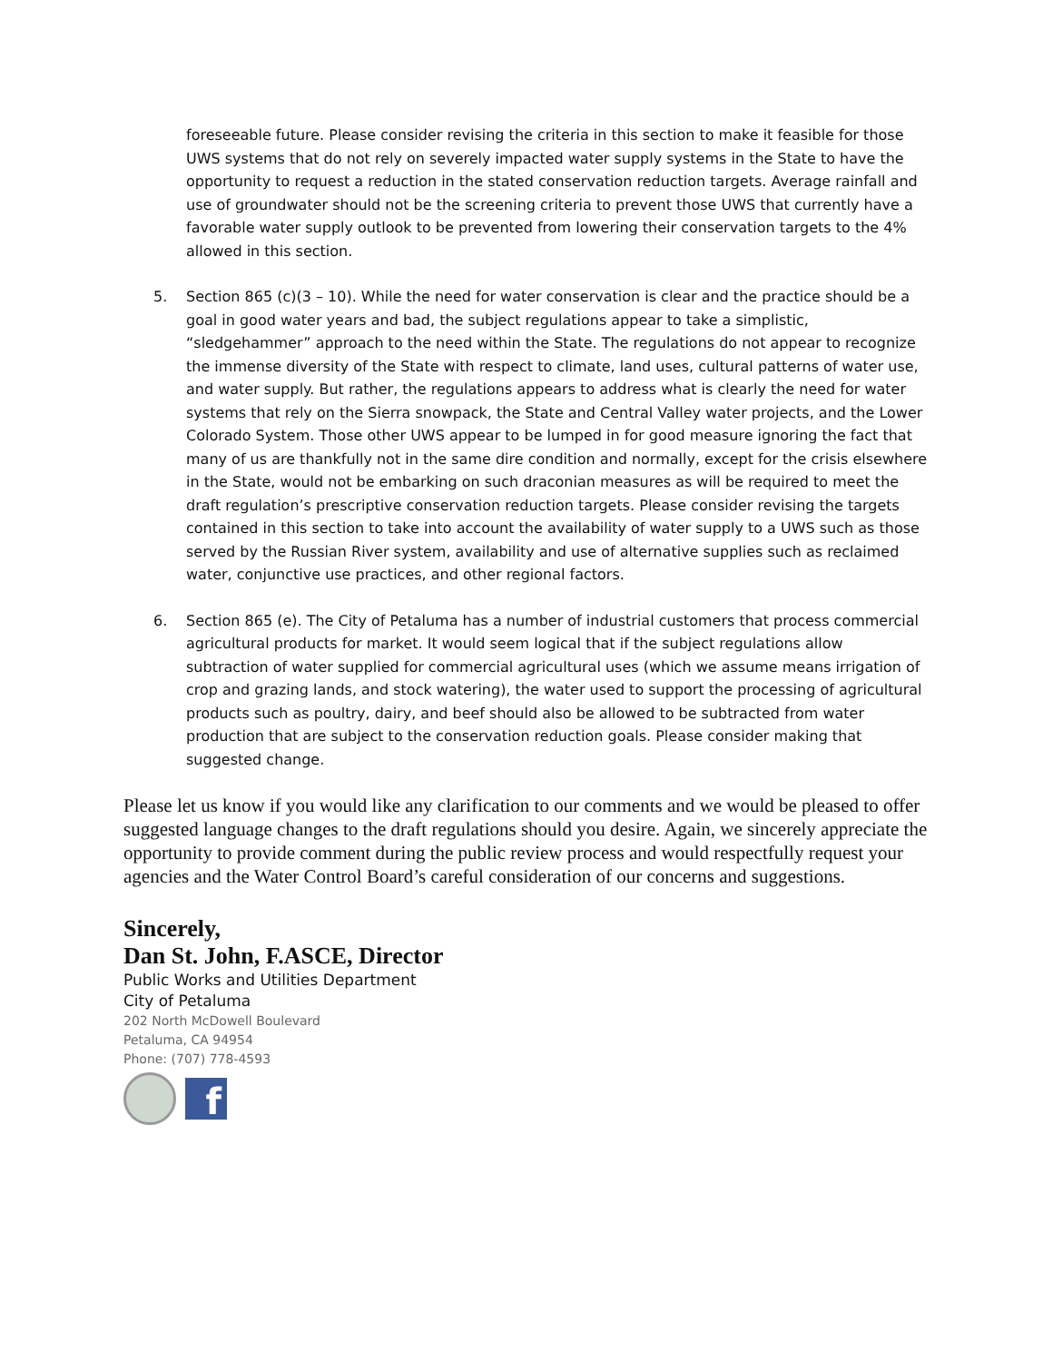foreseeable future. Please consider revising the criteria in this section to make it feasible for those UWS systems that do not rely on severely impacted water supply systems in the State to have the opportunity to request a reduction in the stated conservation reduction targets. Average rainfall and use of groundwater should not be the screening criteria to prevent those UWS that currently have a favorable water supply outlook to be prevented from lowering their conservation targets to the 4% allowed in this section.
5. Section 865 (c)(3 – 10). While the need for water conservation is clear and the practice should be a goal in good water years and bad, the subject regulations appear to take a simplistic, “sledgehammer” approach to the need within the State. The regulations do not appear to recognize the immense diversity of the State with respect to climate, land uses, cultural patterns of water use, and water supply. But rather, the regulations appears to address what is clearly the need for water systems that rely on the Sierra snowpack, the State and Central Valley water projects, and the Lower Colorado System. Those other UWS appear to be lumped in for good measure ignoring the fact that many of us are thankfully not in the same dire condition and normally, except for the crisis elsewhere in the State, would not be embarking on such draconian measures as will be required to meet the draft regulation’s prescriptive conservation reduction targets. Please consider revising the targets contained in this section to take into account the availability of water supply to a UWS such as those served by the Russian River system, availability and use of alternative supplies such as reclaimed water, conjunctive use practices, and other regional factors.
6. Section 865 (e). The City of Petaluma has a number of industrial customers that process commercial agricultural products for market. It would seem logical that if the subject regulations allow subtraction of water supplied for commercial agricultural uses (which we assume means irrigation of crop and grazing lands, and stock watering), the water used to support the processing of agricultural products such as poultry, dairy, and beef should also be allowed to be subtracted from water production that are subject to the conservation reduction goals. Please consider making that suggested change.
Please let us know if you would like any clarification to our comments and we would be pleased to offer suggested language changes to the draft regulations should you desire. Again, we sincerely appreciate the opportunity to provide comment during the public review process and would respectfully request your agencies and the Water Control Board’s careful consideration of our concerns and suggestions.
Sincerely,
Dan St. John, F.ASCE, Director
Public Works and Utilities Department
City of Petaluma
202 North McDowell Boulevard
Petaluma, CA 94954
Phone: (707) 778-4593
f